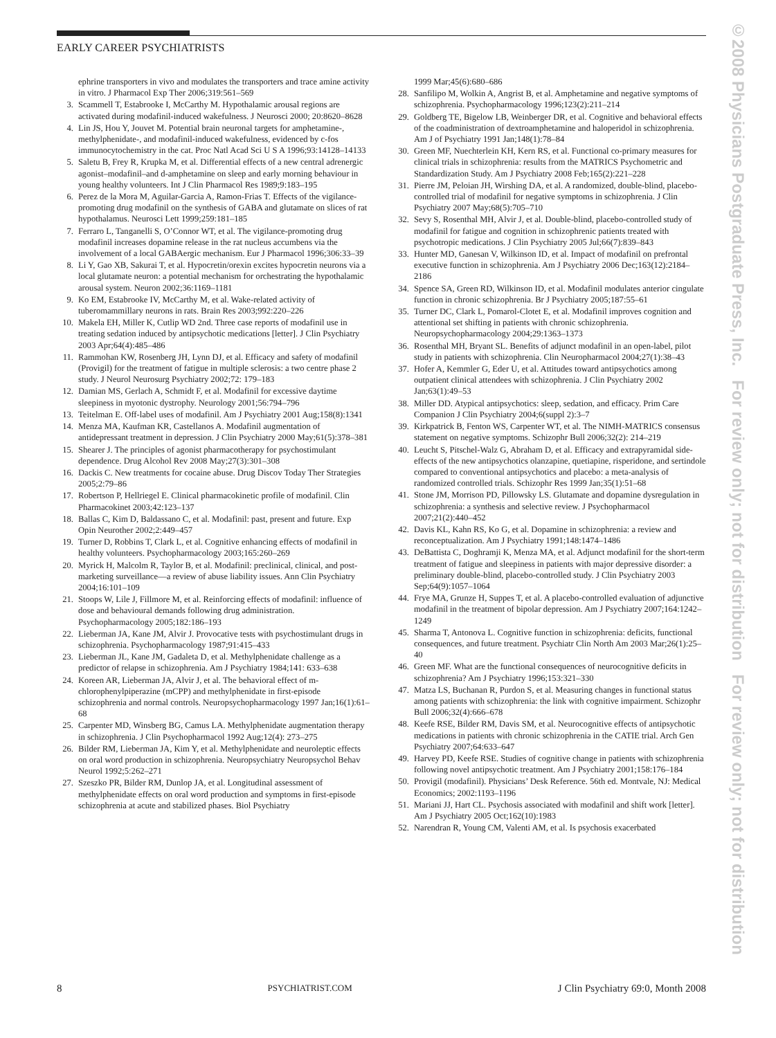EARLY CAREER PSYCHIATRISTS
ephrine transporters in vivo and modulates the transporters and trace amine activity in vitro. J Pharmacol Exp Ther 2006;319:561–569
3. Scammell T, Estabrooke I, McCarthy M. Hypothalamic arousal regions are activated during modafinil-induced wakefulness. J Neurosci 2000; 20:8620–8628
4. Lin JS, Hou Y, Jouvet M. Potential brain neuronal targets for amphetamine-, methylphenidate-, and modafinil-induced wakefulness, evidenced by c-fos immunocytochemistry in the cat. Proc Natl Acad Sci U S A 1996;93:14128–14133
5. Saletu B, Frey R, Krupka M, et al. Differential effects of a new central adrenergic agonist–modafinil–and d-amphetamine on sleep and early morning behaviour in young healthy volunteers. Int J Clin Pharmacol Res 1989;9:183–195
6. Perez de la Mora M, Aguilar-Garcia A, Ramon-Frias T. Effects of the vigilance-promoting drug modafinil on the synthesis of GABA and glutamate on slices of rat hypothalamus. Neurosci Lett 1999;259:181–185
7. Ferraro L, Tanganelli S, O’Connor WT, et al. The vigilance-promoting drug modafinil increases dopamine release in the rat nucleus accumbens via the involvement of a local GABAergic mechanism. Eur J Pharmacol 1996;306:33–39
8. Li Y, Gao XB, Sakurai T, et al. Hypocretin/orexin excites hypocretin neurons via a local glutamate neuron: a potential mechanism for orchestrating the hypothalamic arousal system. Neuron 2002;36:1169–1181
9. Ko EM, Estabrooke IV, McCarthy M, et al. Wake-related activity of tuberomammillary neurons in rats. Brain Res 2003;992:220–226
10. Makela EH, Miller K, Cutlip WD 2nd. Three case reports of modafinil use in treating sedation induced by antipsychotic medications [letter]. J Clin Psychiatry 2003 Apr;64(4):485–486
11. Rammohan KW, Rosenberg JH, Lynn DJ, et al. Efficacy and safety of modafinil (Provigil) for the treatment of fatigue in multiple sclerosis: a two centre phase 2 study. J Neurol Neurosurg Psychiatry 2002;72: 179–183
12. Damian MS, Gerlach A, Schmidt F, et al. Modafinil for excessive daytime sleepiness in myotonic dystrophy. Neurology 2001;56:794–796
13. Teitelman E. Off-label uses of modafinil. Am J Psychiatry 2001 Aug;158(8):1341
14. Menza MA, Kaufman KR, Castellanos A. Modafinil augmentation of antidepressant treatment in depression. J Clin Psychiatry 2000 May;61(5):378–381
15. Shearer J. The principles of agonist pharmacotherapy for psychostimulant dependence. Drug Alcohol Rev 2008 May;27(3):301–308
16. Dackis C. New treatments for cocaine abuse. Drug Discov Today Ther Strategies 2005;2:79–86
17. Robertson P, Hellriegel E. Clinical pharmacokinetic profile of modafinil. Clin Pharmacokinet 2003;42:123–137
18. Ballas C, Kim D, Baldassano C, et al. Modafinil: past, present and future. Exp Opin Neurother 2002;2:449–457
19. Turner D, Robbins T, Clark L, et al. Cognitive enhancing effects of modafinil in healthy volunteers. Psychopharmacology 2003;165:260–269
20. Myrick H, Malcolm R, Taylor B, et al. Modafinil: preclinical, clinical, and post-marketing surveillance—a review of abuse liability issues. Ann Clin Psychiatry 2004;16:101–109
21. Stoops W, Lile J, Fillmore M, et al. Reinforcing effects of modafinil: influence of dose and behavioural demands following drug administration. Psychopharmacology 2005;182:186–193
22. Lieberman JA, Kane JM, Alvir J. Provocative tests with psychostimulant drugs in schizophrenia. Psychopharmacology 1987;91:415–433
23. Lieberman JL, Kane JM, Gadaleta D, et al. Methylphenidate challenge as a predictor of relapse in schizophrenia. Am J Psychiatry 1984;141: 633–638
24. Koreen AR, Lieberman JA, Alvir J, et al. The behavioral effect of m-chlorophenylpiperazine (mCPP) and methylphenidate in first-episode schizophrenia and normal controls. Neuropsychopharmacology 1997 Jan;16(1):61–68
25. Carpenter MD, Winsberg BG, Camus LA. Methylphenidate augmentation therapy in schizophrenia. J Clin Psychopharmacol 1992 Aug;12(4): 273–275
26. Bilder RM, Lieberman JA, Kim Y, et al. Methylphenidate and neuroleptic effects on oral word production in schizophrenia. Neuropsychiatry Neuropsychol Behav Neurol 1992;5:262–271
27. Szeszko PR, Bilder RM, Dunlop JA, et al. Longitudinal assessment of methylphenidate effects on oral word production and symptoms in first-episode schizophrenia at acute and stabilized phases. Biol Psychiatry
1999 Mar;45(6):680–686
28. Sanfilipo M, Wolkin A, Angrist B, et al. Amphetamine and negative symptoms of schizophrenia. Psychopharmacology 1996;123(2):211–214
29. Goldberg TE, Bigelow LB, Weinberger DR, et al. Cognitive and behavioral effects of the coadministration of dextroamphetamine and haloperidol in schizophrenia. Am J of Psychiatry 1991 Jan;148(1):78–84
30. Green MF, Nuechterlein KH, Kern RS, et al. Functional co-primary measures for clinical trials in schizophrenia: results from the MATRICS Psychometric and Standardization Study. Am J Psychiatry 2008 Feb;165(2):221–228
31. Pierre JM, Peloian JH, Wirshing DA, et al. A randomized, double-blind, placebo-controlled trial of modafinil for negative symptoms in schizophrenia. J Clin Psychiatry 2007 May;68(5):705–710
32. Sevy S, Rosenthal MH, Alvir J, et al. Double-blind, placebo-controlled study of modafinil for fatigue and cognition in schizophrenic patients treated with psychotropic medications. J Clin Psychiatry 2005 Jul;66(7):839–843
33. Hunter MD, Ganesan V, Wilkinson ID, et al. Impact of modafinil on prefrontal executive function in schizophrenia. Am J Psychiatry 2006 Dec;163(12):2184–2186
34. Spence SA, Green RD, Wilkinson ID, et al. Modafinil modulates anterior cingulate function in chronic schizophrenia. Br J Psychiatry 2005;187:55–61
35. Turner DC, Clark L, Pomarol-Clotet E, et al. Modafinil improves cognition and attentional set shifting in patients with chronic schizophrenia. Neuropsychopharmacology 2004;29:1363–1373
36. Rosenthal MH, Bryant SL. Benefits of adjunct modafinil in an open-label, pilot study in patients with schizophrenia. Clin Neuropharmacol 2004;27(1):38–43
37. Hofer A, Kemmler G, Eder U, et al. Attitudes toward antipsychotics among outpatient clinical attendees with schizophrenia. J Clin Psychiatry 2002 Jan;63(1):49–53
38. Miller DD. Atypical antipsychotics: sleep, sedation, and efficacy. Prim Care Companion J Clin Psychiatry 2004;6(suppl 2):3–7
39. Kirkpatrick B, Fenton WS, Carpenter WT, et al. The NIMH-MATRICS consensus statement on negative symptoms. Schizophr Bull 2006;32(2): 214–219
40. Leucht S, Pitschel-Walz G, Abraham D, et al. Efficacy and extrapyramidal side-effects of the new antipsychotics olanzapine, quetiapine, risperidone, and sertindole compared to conventional antipsychotics and placebo: a meta-analysis of randomized controlled trials. Schizophr Res 1999 Jan;35(1):51–68
41. Stone JM, Morrison PD, Pillowsky LS. Glutamate and dopamine dysregulation in schizophrenia: a synthesis and selective review. J Psychopharmacol 2007;21(2):440–452
42. Davis KL, Kahn RS, Ko G, et al. Dopamine in schizophrenia: a review and reconceptualization. Am J Psychiatry 1991;148:1474–1486
43. DeBattista C, Doghramji K, Menza MA, et al. Adjunct modafinil for the short-term treatment of fatigue and sleepiness in patients with major depressive disorder: a preliminary double-blind, placebo-controlled study. J Clin Psychiatry 2003 Sep;64(9):1057–1064
44. Frye MA, Grunze H, Suppes T, et al. A placebo-controlled evaluation of adjunctive modafinil in the treatment of bipolar depression. Am J Psychiatry 2007;164:1242–1249
45. Sharma T, Antonova L. Cognitive function in schizophrenia: deficits, functional consequences, and future treatment. Psychiatr Clin North Am 2003 Mar;26(1):25–40
46. Green MF. What are the functional consequences of neurocognitive deficits in schizophrenia? Am J Psychiatry 1996;153:321–330
47. Matza LS, Buchanan R, Purdon S, et al. Measuring changes in functional status among patients with schizophrenia: the link with cognitive impairment. Schizophr Bull 2006;32(4):666–678
48. Keefe RSE, Bilder RM, Davis SM, et al. Neurocognitive effects of antipsychotic medications in patients with chronic schizophrenia in the CATIE trial. Arch Gen Psychiatry 2007;64:633–647
49. Harvey PD, Keefe RSE. Studies of cognitive change in patients with schizophrenia following novel antipsychotic treatment. Am J Psychiatry 2001;158:176–184
50. Provigil (modafinil). Physicians’ Desk Reference. 56th ed. Montvale, NJ: Medical Economics; 2002:1193–1196
51. Mariani JJ, Hart CL. Psychosis associated with modafinil and shift work [letter]. Am J Psychiatry 2005 Oct;162(10):1983
52. Narendran R, Young CM, Valenti AM, et al. Is psychosis exacerbated
8 PSYCHIATRIST.COM J Clin Psychiatry 69:0, Month 2008
©2008 Physicians Postgraduate Press, Inc. For review only; not for distribution For review only; not for distribution